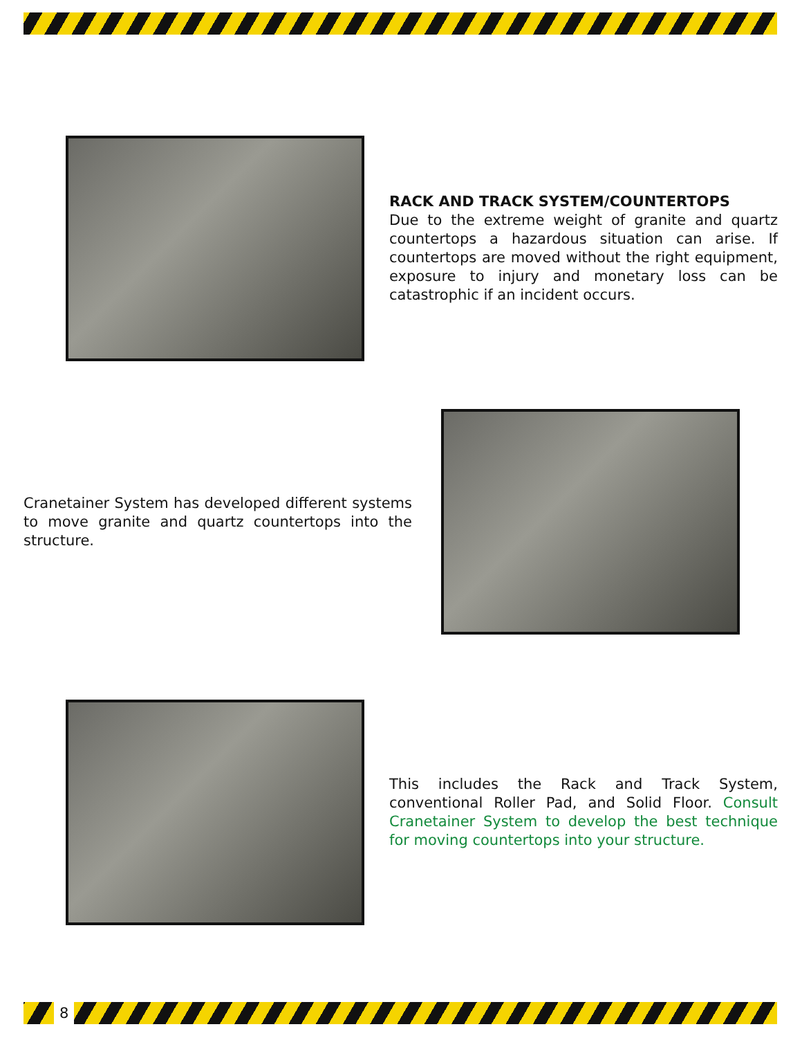RACK AND TRACK SYSTEM/COUNTERTOPS
Due to the extreme weight of granite and quartz countertops a hazardous situation can arise. If countertops are moved without the right equipment, exposure to injury and monetary loss can be catastrophic if an incident occurs.
Cranetainer System has developed different systems to move granite and quartz countertops into the structure.
This includes the Rack and Track System, conventional Roller Pad, and Solid Floor. Consult Cranetainer System to develop the best technique for moving countertops into your structure.
8